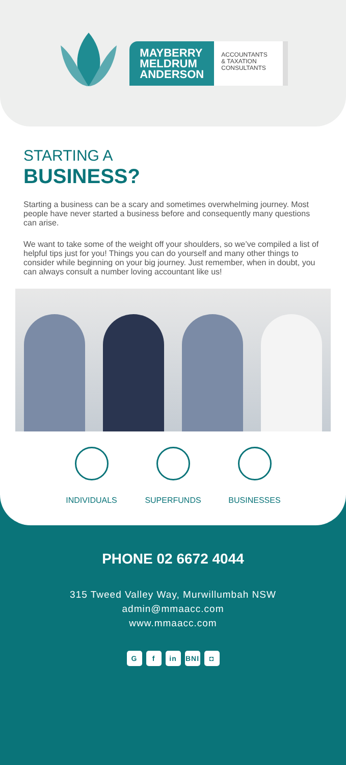MAYBERRY
MELDRUM
ANDERSON
ACCOUNTANTS
& TAXATION
CONSULTANTS
STARTING A
BUSINESS?
Starting a business can be a scary and sometimes overwhelming journey. Most people have never started a business before and consequently many questions can arise.
We want to take some of the weight off your shoulders, so we’ve compiled a list of helpful tips just for you! Things you can do yourself and many other things to consider while beginning on your big journey. Just remember, when in doubt, you can always consult a number loving accountant like us!
INDIVIDUALS SUPERFUNDS BUSINESSES
PHONE 02 6672 4044
315 Tweed Valley Way, Murwillumbah NSW
admin@mmaacc.com
www.mmaacc.com
G f in BNI ◘